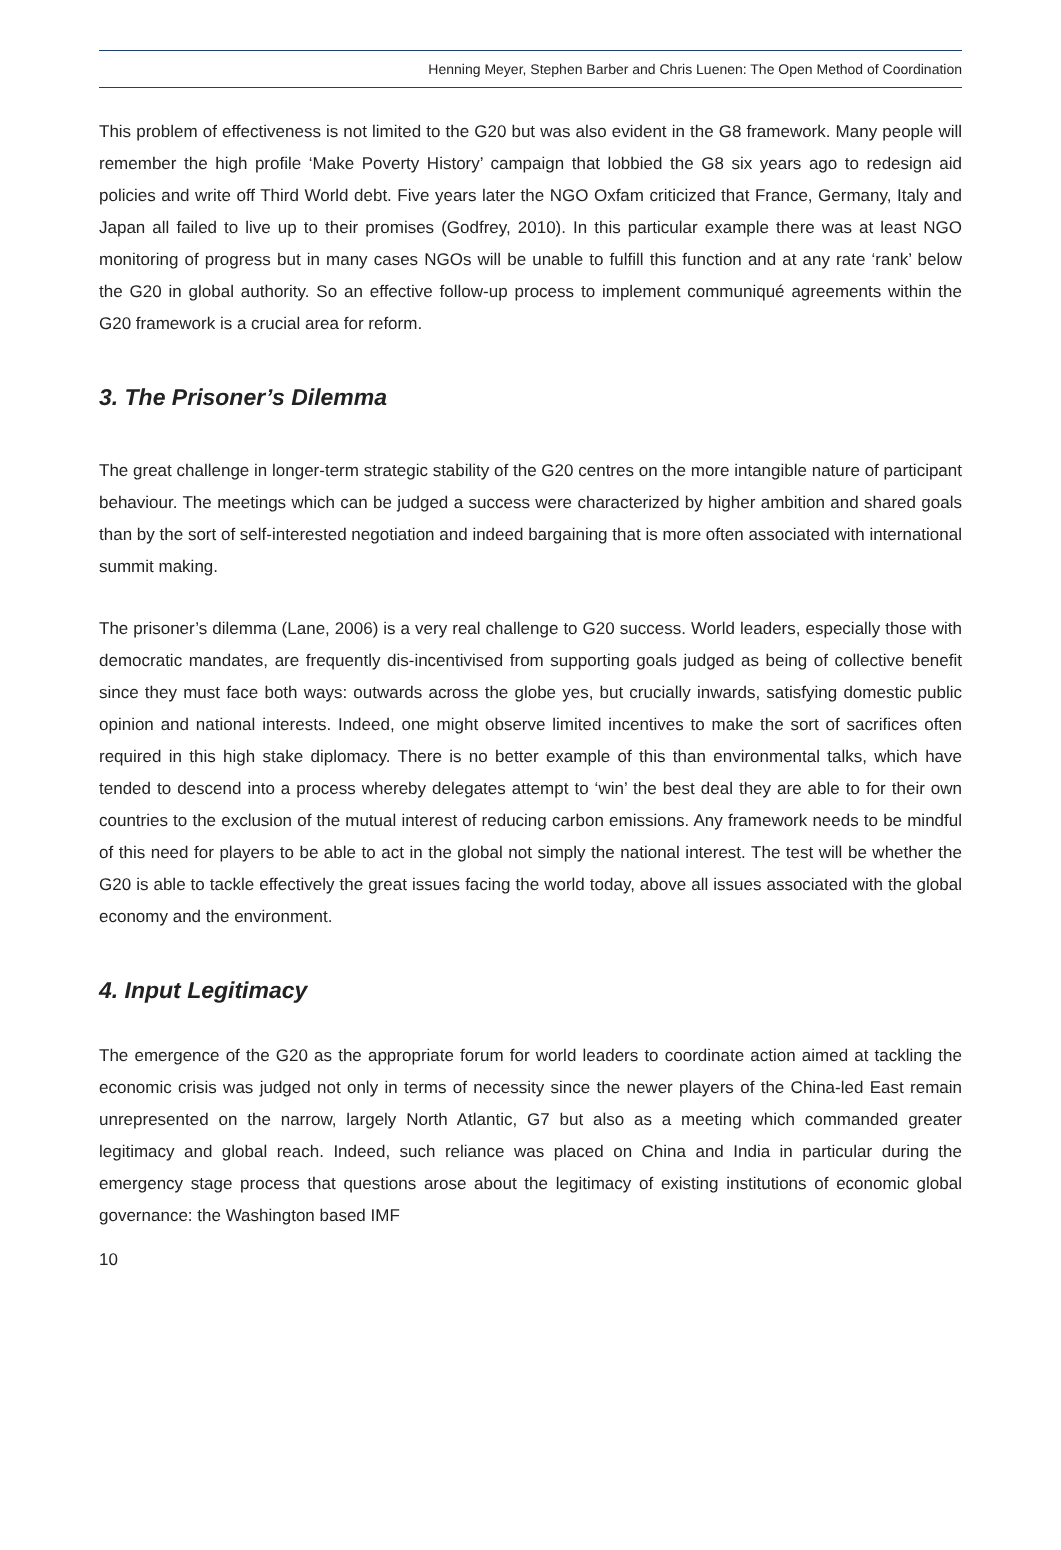Henning Meyer, Stephen Barber and Chris Luenen: The Open Method of Coordination
This problem of effectiveness is not limited to the G20 but was also evident in the G8 framework. Many people will remember the high profile ‘Make Poverty History’ campaign that lobbied the G8 six years ago to redesign aid policies and write off Third World debt. Five years later the NGO Oxfam criticized that France, Germany, Italy and Japan all failed to live up to their promises (Godfrey, 2010). In this particular example there was at least NGO monitoring of progress but in many cases NGOs will be unable to fulfill this function and at any rate ‘rank’ below the G20 in global authority. So an effective follow-up process to implement communiqué agreements within the G20 framework is a crucial area for reform.
3. The Prisoner’s Dilemma
The great challenge in longer-term strategic stability of the G20 centres on the more intangible nature of participant behaviour. The meetings which can be judged a success were characterized by higher ambition and shared goals than by the sort of self-interested negotiation and indeed bargaining that is more often associated with international summit making.
The prisoner’s dilemma (Lane, 2006) is a very real challenge to G20 success. World leaders, especially those with democratic mandates, are frequently dis-incentivised from supporting goals judged as being of collective benefit since they must face both ways: outwards across the globe yes, but crucially inwards, satisfying domestic public opinion and national interests. Indeed, one might observe limited incentives to make the sort of sacrifices often required in this high stake diplomacy. There is no better example of this than environmental talks, which have tended to descend into a process whereby delegates attempt to ‘win’ the best deal they are able to for their own countries to the exclusion of the mutual interest of reducing carbon emissions. Any framework needs to be mindful of this need for players to be able to act in the global not simply the national interest. The test will be whether the G20 is able to tackle effectively the great issues facing the world today, above all issues associated with the global economy and the environment.
4. Input Legitimacy
The emergence of the G20 as the appropriate forum for world leaders to coordinate action aimed at tackling the economic crisis was judged not only in terms of necessity since the newer players of the China-led East remain unrepresented on the narrow, largely North Atlantic, G7 but also as a meeting which commanded greater legitimacy and global reach. Indeed, such reliance was placed on China and India in particular during the emergency stage process that questions arose about the legitimacy of existing institutions of economic global governance: the Washington based IMF
10